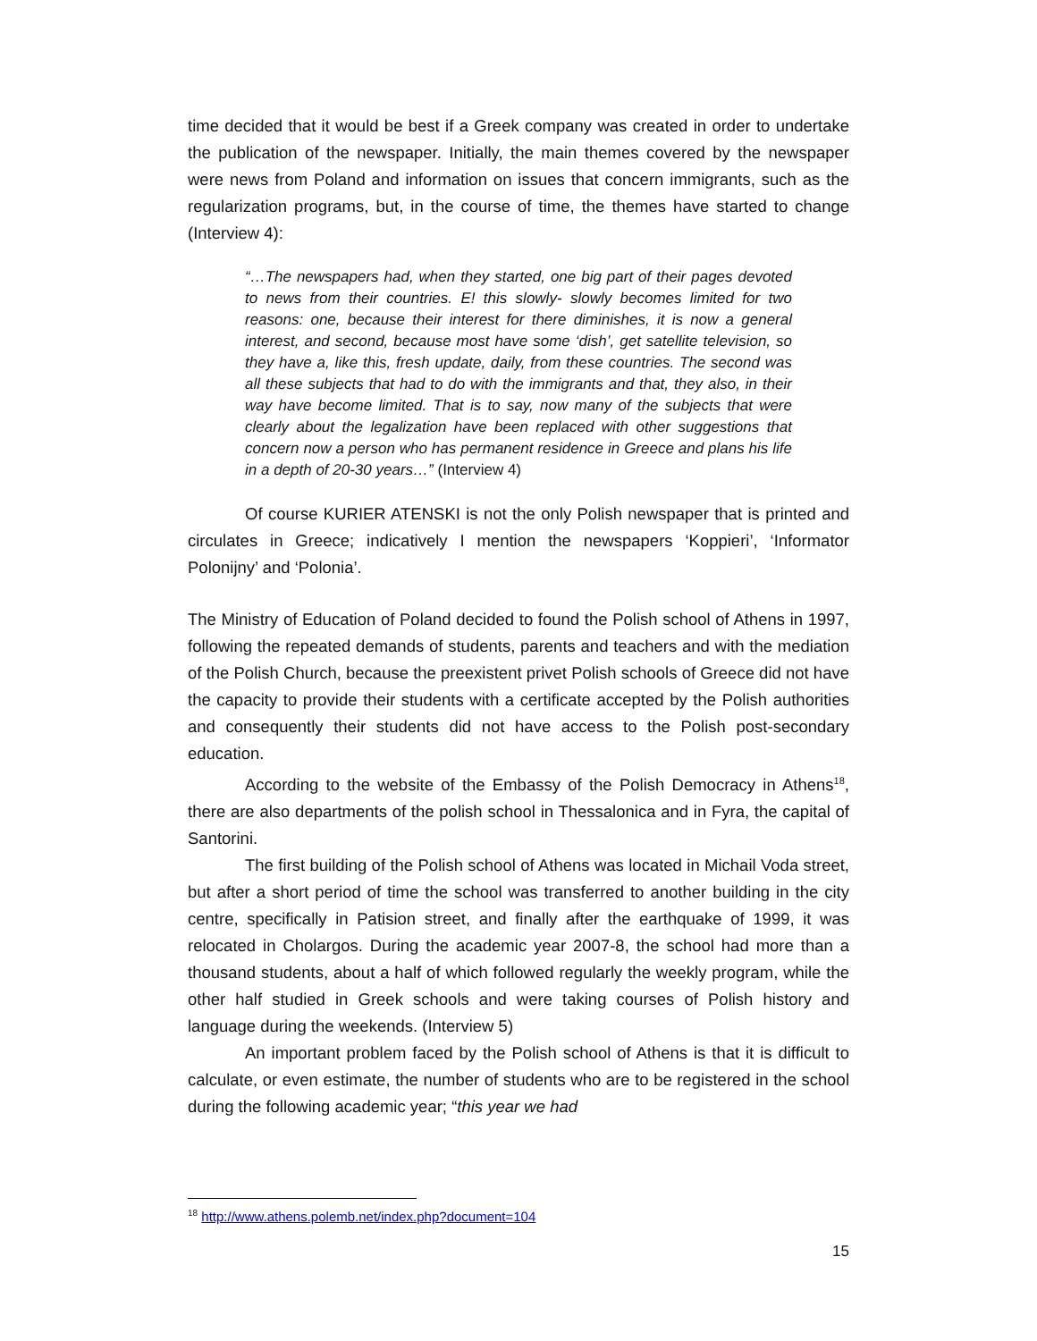time decided that it would be best if a Greek company was created in order to undertake the publication of the newspaper. Initially, the main themes covered by the newspaper were news from Poland and information on issues that concern immigrants, such as the regularization programs, but, in the course of time, the themes have started to change (Interview 4):
“…The newspapers had, when they started, one big part of their pages devoted to news from their countries. E! this slowly- slowly becomes limited for two reasons: one, because their interest for there diminishes, it is now a general interest, and second, because most have some ‘dish’, get satellite television, so they have a, like this, fresh update, daily, from these countries. The second was all these subjects that had to do with the immigrants and that, they also, in their way have become limited. That is to say, now many of the subjects that were clearly about the legalization have been replaced with other suggestions that concern now a person who has permanent residence in Greece and plans his life in a depth of 20-30 years…” (Interview 4)
Of course KURIER ATENSKI is not the only Polish newspaper that is printed and circulates in Greece; indicatively I mention the newspapers ‘Koppieri’, ‘Informator Polonijny’ and ‘Polonia’.
The Ministry of Education of Poland decided to found the Polish school of Athens in 1997, following the repeated demands of students, parents and teachers and with the mediation of the Polish Church, because the preexistent privet Polish schools of Greece did not have the capacity to provide their students with a certificate accepted by the Polish authorities and consequently their students did not have access to the Polish post-secondary education.
According to the website of the Embassy of the Polish Democracy in Athens<sup>18</sup>, there are also departments of the polish school in Thessalonica and in Fyra, the capital of Santorini.
The first building of the Polish school of Athens was located in Michail Voda street, but after a short period of time the school was transferred to another building in the city centre, specifically in Patision street, and finally after the earthquake of 1999, it was relocated in Cholargos. During the academic year 2007-8, the school had more than a thousand students, about a half of which followed regularly the weekly program, while the other half studied in Greek schools and were taking courses of Polish history and language during the weekends. (Interview 5)
An important problem faced by the Polish school of Athens is that it is difficult to calculate, or even estimate, the number of students who are to be registered in the school during the following academic year; “this year we had
<sup>18</sup> http://www.athens.polemb.net/index.php?document=104
15